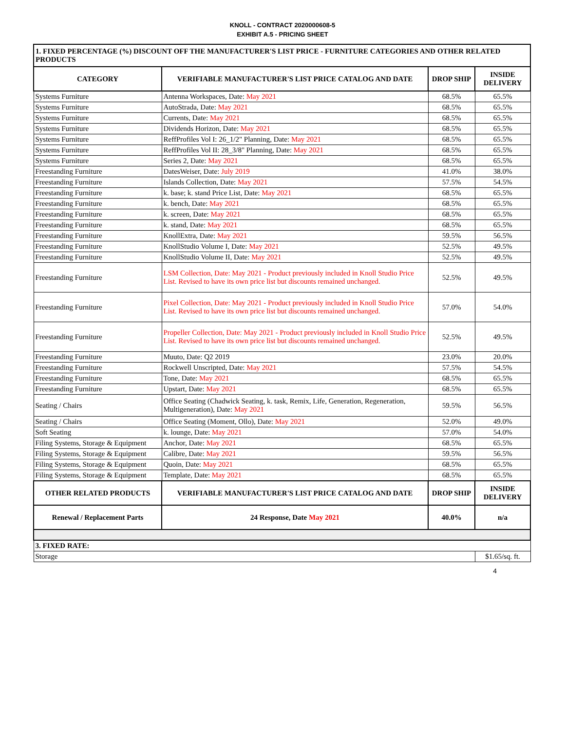KNOLL - CONTRACT 2020000608-5
EXHIBIT A.5 - PRICING SHEET
| 1. FIXED PERCENTAGE (%) DISCOUNT OFF THE MANUFACTURER'S LIST PRICE - FURNITURE CATEGORIES AND OTHER RELATED PRODUCTS | | | |
| CATEGORY | VERIFIABLE MANUFACTURER'S LIST PRICE CATALOG AND DATE | DROP SHIP | INSIDE DELIVERY |
| Systems Furniture | Antenna Workspaces, Date: May 2021 | 68.5% | 65.5% |
| Systems Furniture | AutoStrada, Date: May 2021 | 68.5% | 65.5% |
| Systems Furniture | Currents, Date: May 2021 | 68.5% | 65.5% |
| Systems Furniture | Dividends Horizon, Date: May 2021 | 68.5% | 65.5% |
| Systems Furniture | ReffProfiles Vol I: 26_1/2" Planning, Date: May 2021 | 68.5% | 65.5% |
| Systems Furniture | ReffProfiles Vol II: 28_3/8" Planning, Date: May 2021 | 68.5% | 65.5% |
| Systems Furniture | Series 2, Date: May 2021 | 68.5% | 65.5% |
| Freestanding Furniture | DatesWeiser, Date: July 2019 | 41.0% | 38.0% |
| Freestanding Furniture | Islands Collection, Date: May 2021 | 57.5% | 54.5% |
| Freestanding Furniture | k. base; k. stand Price List, Date: May 2021 | 68.5% | 65.5% |
| Freestanding Furniture | k. bench, Date: May 2021 | 68.5% | 65.5% |
| Freestanding Furniture | k. screen, Date: May 2021 | 68.5% | 65.5% |
| Freestanding Furniture | k. stand, Date: May 2021 | 68.5% | 65.5% |
| Freestanding Furniture | KnollExtra, Date: May 2021 | 59.5% | 56.5% |
| Freestanding Furniture | KnollStudio Volume I, Date: May 2021 | 52.5% | 49.5% |
| Freestanding Furniture | KnollStudio Volume II, Date: May 2021 | 52.5% | 49.5% |
| Freestanding Furniture | LSM Collection, Date: May 2021 - Product previously included in Knoll Studio Price List. Revised to have its own price list but discounts remained unchanged. | 52.5% | 49.5% |
| Freestanding Furniture | Pixel Collection, Date: May 2021 - Product previously included in Knoll Studio Price List. Revised to have its own price list but discounts remained unchanged. | 57.0% | 54.0% |
| Freestanding Furniture | Propeller Collection, Date: May 2021 - Product previously included in Knoll Studio Price List. Revised to have its own price list but discounts remained unchanged. | 52.5% | 49.5% |
| Freestanding Furniture | Muuto, Date: Q2 2019 | 23.0% | 20.0% |
| Freestanding Furniture | Rockwell Unscripted, Date: May 2021 | 57.5% | 54.5% |
| Freestanding Furniture | Tone, Date: May 2021 | 68.5% | 65.5% |
| Freestanding Furniture | Upstart, Date: May 2021 | 68.5% | 65.5% |
| Seating / Chairs | Office Seating (Chadwick Seating, k. task, Remix, Life, Generation, Regeneration, Multigeneration), Date: May 2021 | 59.5% | 56.5% |
| Seating / Chairs | Office Seating (Moment, Ollo), Date: May 2021 | 52.0% | 49.0% |
| Soft Seating | k. lounge, Date: May 2021 | 57.0% | 54.0% |
| Filing Systems, Storage & Equipment | Anchor, Date: May 2021 | 68.5% | 65.5% |
| Filing Systems, Storage & Equipment | Calibre, Date: May 2021 | 59.5% | 56.5% |
| Filing Systems, Storage & Equipment | Quoin, Date: May 2021 | 68.5% | 65.5% |
| Filing Systems, Storage & Equipment | Template, Date: May 2021 | 68.5% | 65.5% |
| OTHER RELATED PRODUCTS | VERIFIABLE MANUFACTURER'S LIST PRICE CATALOG AND DATE | DROP SHIP | INSIDE DELIVERY |
| Renewal / Replacement Parts | 24 Response, Date May 2021 | 40.0% | n/a |
| 3. FIXED RATE: | | | |
| Storage | | | $1.65/sq. ft. |
4